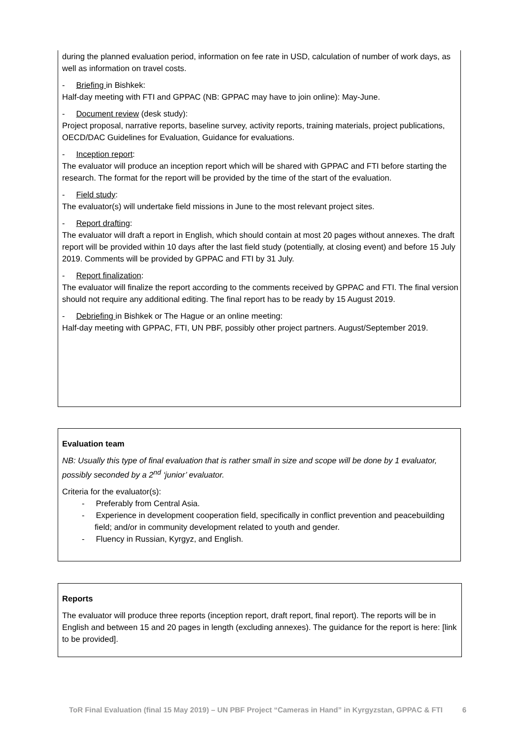during the planned evaluation period, information on fee rate in USD, calculation of number of work days, as well as information on travel costs.
- Briefing in Bishkek:
Half-day meeting with FTI and GPPAC (NB: GPPAC may have to join online): May-June.
- Document review (desk study):
Project proposal, narrative reports, baseline survey, activity reports, training materials, project publications, OECD/DAC Guidelines for Evaluation, Guidance for evaluations.
- Inception report:
The evaluator will produce an inception report which will be shared with GPPAC and FTI before starting the research. The format for the report will be provided by the time of the start of the evaluation.
- Field study:
The evaluator(s) will undertake field missions in June to the most relevant project sites.
- Report drafting:
The evaluator will draft a report in English, which should contain at most 20 pages without annexes. The draft report will be provided within 10 days after the last field study (potentially, at closing event) and before 15 July 2019. Comments will be provided by GPPAC and FTI by 31 July.
- Report finalization:
The evaluator will finalize the report according to the comments received by GPPAC and FTI. The final version should not require any additional editing. The final report has to be ready by 15 August 2019.
- Debriefing in Bishkek or The Hague or an online meeting:
Half-day meeting with GPPAC, FTI, UN PBF, possibly other project partners. August/September 2019.
Evaluation team
NB: Usually this type of final evaluation that is rather small in size and scope will be done by 1 evaluator, possibly seconded by a 2<sup>nd</sup> ‘junior’ evaluator.
Criteria for the evaluator(s):
- Preferably from Central Asia.
- Experience in development cooperation field, specifically in conflict prevention and peacebuilding field; and/or in community development related to youth and gender.
- Fluency in Russian, Kyrgyz, and English.
Reports
The evaluator will produce three reports (inception report, draft report, final report). The reports will be in English and between 15 and 20 pages in length (excluding annexes). The guidance for the report is here: [link to be provided].
ToR Final Evaluation (final 15 May 2019) – UN PBF Project “Cameras in Hand” in Kyrgyzstan, GPPAC & FTI 6